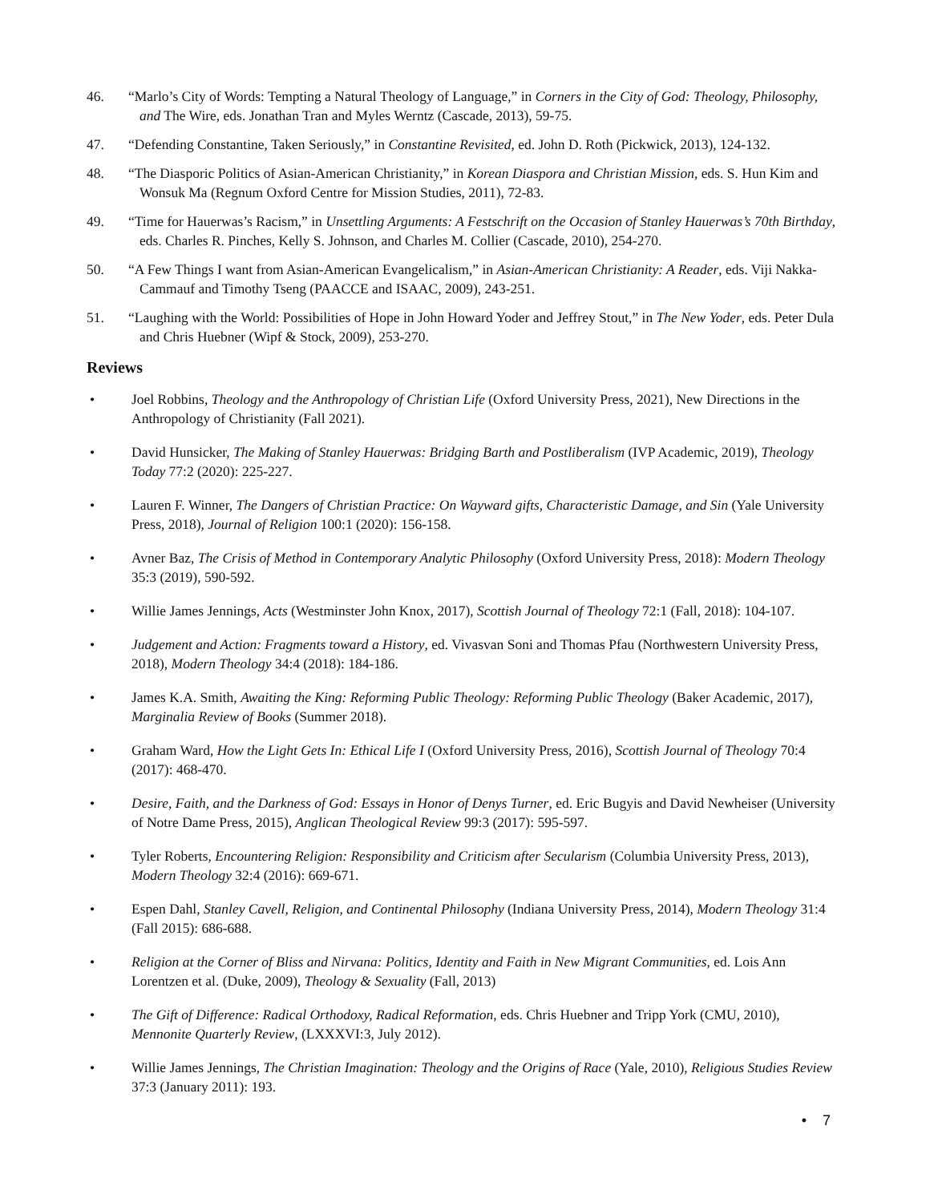46. “Marlo’s City of Words: Tempting a Natural Theology of Language,” in Corners in the City of God: Theology, Philosophy, and The Wire, eds. Jonathan Tran and Myles Werntz (Cascade, 2013), 59-75.
47. “Defending Constantine, Taken Seriously,” in Constantine Revisited, ed. John D. Roth (Pickwick, 2013), 124-132.
48. “The Diasporic Politics of Asian-American Christianity,” in Korean Diaspora and Christian Mission, eds. S. Hun Kim and Wonsuk Ma (Regnum Oxford Centre for Mission Studies, 2011), 72-83.
49. “Time for Hauerwas’s Racism,” in Unsettling Arguments: A Festschrift on the Occasion of Stanley Hauerwas’s 70th Birthday, eds. Charles R. Pinches, Kelly S. Johnson, and Charles M. Collier (Cascade, 2010), 254-270.
50. “A Few Things I want from Asian-American Evangelicalism,” in Asian-American Christianity: A Reader, eds. Viji Nakka-Cammauf and Timothy Tseng (PAACCE and ISAAC, 2009), 243-251.
51. “Laughing with the World: Possibilities of Hope in John Howard Yoder and Jeffrey Stout,” in The New Yoder, eds. Peter Dula and Chris Huebner (Wipf & Stock, 2009), 253-270.
Reviews
• Joel Robbins, Theology and the Anthropology of Christian Life (Oxford University Press, 2021), New Directions in the Anthropology of Christianity (Fall 2021).
• David Hunsicker, The Making of Stanley Hauerwas: Bridging Barth and Postliberalism (IVP Academic, 2019), Theology Today 77:2 (2020): 225-227.
• Lauren F. Winner, The Dangers of Christian Practice: On Wayward gifts, Characteristic Damage, and Sin (Yale University Press, 2018), Journal of Religion 100:1 (2020): 156-158.
• Avner Baz, The Crisis of Method in Contemporary Analytic Philosophy (Oxford University Press, 2018): Modern Theology 35:3 (2019), 590-592.
• Willie James Jennings, Acts (Westminster John Knox, 2017), Scottish Journal of Theology 72:1 (Fall, 2018): 104-107.
• Judgement and Action: Fragments toward a History, ed. Vivasvan Soni and Thomas Pfau (Northwestern University Press, 2018), Modern Theology 34:4 (2018): 184-186.
• James K.A. Smith, Awaiting the King: Reforming Public Theology: Reforming Public Theology (Baker Academic, 2017), Marginalia Review of Books (Summer 2018).
• Graham Ward, How the Light Gets In: Ethical Life I (Oxford University Press, 2016), Scottish Journal of Theology 70:4 (2017): 468-470.
• Desire, Faith, and the Darkness of God: Essays in Honor of Denys Turner, ed. Eric Bugyis and David Newheiser (University of Notre Dame Press, 2015), Anglican Theological Review 99:3 (2017): 595-597.
• Tyler Roberts, Encountering Religion: Responsibility and Criticism after Secularism (Columbia University Press, 2013), Modern Theology 32:4 (2016): 669-671.
• Espen Dahl, Stanley Cavell, Religion, and Continental Philosophy (Indiana University Press, 2014), Modern Theology 31:4 (Fall 2015): 686-688.
• Religion at the Corner of Bliss and Nirvana: Politics, Identity and Faith in New Migrant Communities, ed. Lois Ann Lorentzen et al. (Duke, 2009), Theology & Sexuality (Fall, 2013)
• The Gift of Difference: Radical Orthodoxy, Radical Reformation, eds. Chris Huebner and Tripp York (CMU, 2010), Mennonite Quarterly Review, (LXXXVI:3, July 2012).
• Willie James Jennings, The Christian Imagination: Theology and the Origins of Race (Yale, 2010), Religious Studies Review 37:3 (January 2011): 193.
• 7